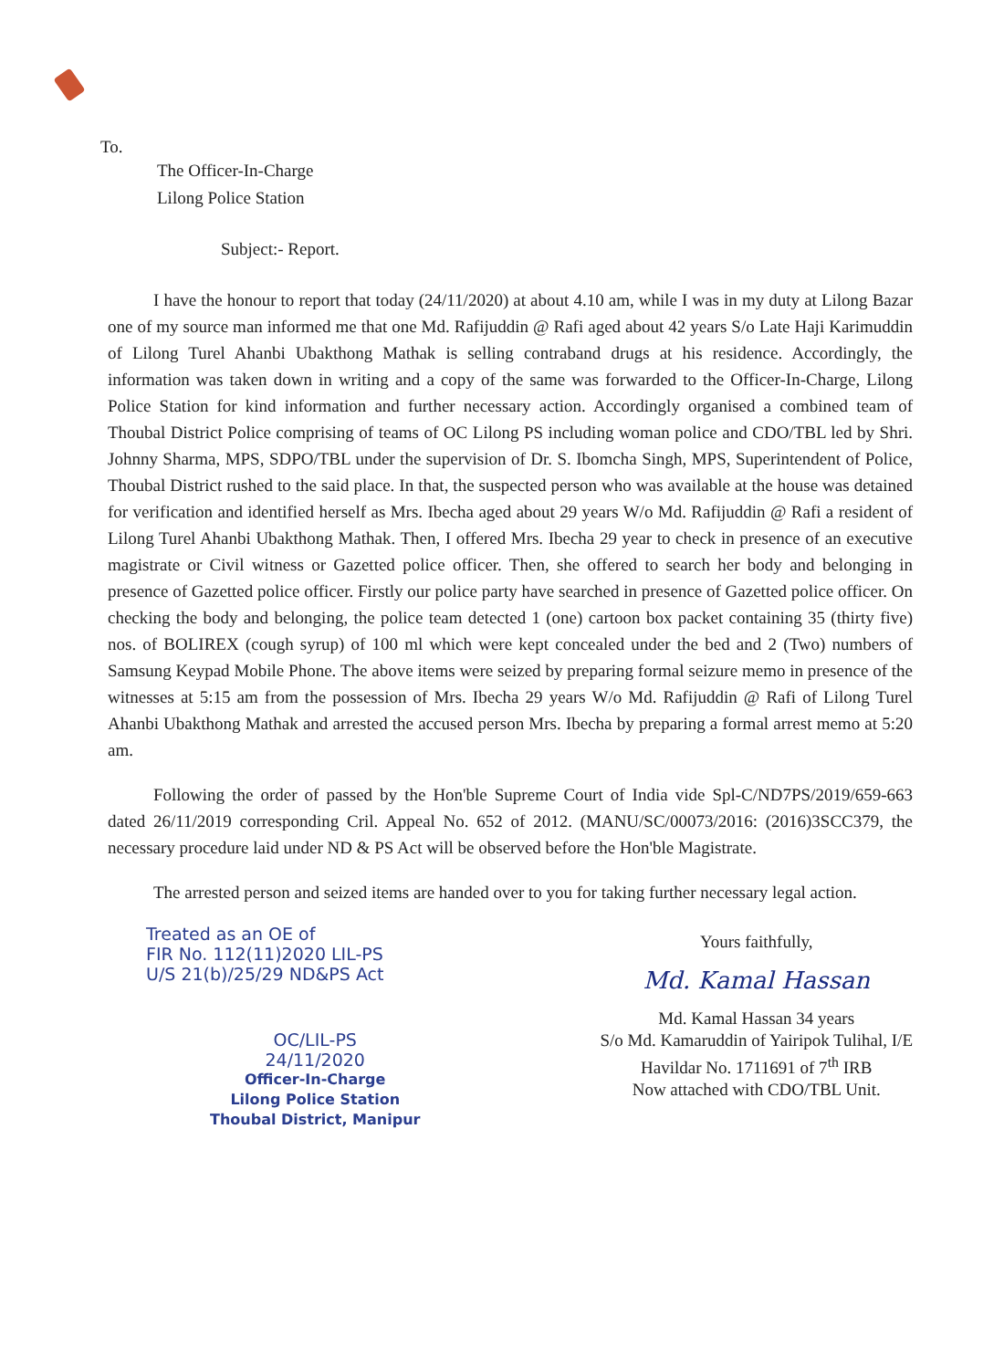To.
The Officer-In-Charge
Lilong Police Station
Subject:- Report.
I have the honour to report that today (24/11/2020) at about 4.10 am, while I was in my duty at Lilong Bazar one of my source man informed me that one Md. Rafijuddin @ Rafi aged about 42 years S/o Late Haji Karimuddin of Lilong Turel Ahanbi Ubakthong Mathak is selling contraband drugs at his residence. Accordingly, the information was taken down in writing and a copy of the same was forwarded to the Officer-In-Charge, Lilong Police Station for kind information and further necessary action. Accordingly organised a combined team of Thoubal District Police comprising of teams of OC Lilong PS including woman police and CDO/TBL led by Shri. Johnny Sharma, MPS, SDPO/TBL under the supervision of Dr. S. Ibomcha Singh, MPS, Superintendent of Police, Thoubal District rushed to the said place. In that, the suspected person who was available at the house was detained for verification and identified herself as Mrs. Ibecha aged about 29 years W/o Md. Rafijuddin @ Rafi a resident of Lilong Turel Ahanbi Ubakthong Mathak. Then, I offered Mrs. Ibecha 29 year to check in presence of an executive magistrate or Civil witness or Gazetted police officer. Then, she offered to search her body and belonging in presence of Gazetted police officer. Firstly our police party have searched in presence of Gazetted police officer. On checking the body and belonging, the police team detected 1 (one) cartoon box packet containing 35 (thirty five) nos. of BOLIREX (cough syrup) of 100 ml which were kept concealed under the bed and 2 (Two) numbers of Samsung Keypad Mobile Phone. The above items were seized by preparing formal seizure memo in presence of the witnesses at 5:15 am from the possession of Mrs. Ibecha 29 years W/o Md. Rafijuddin @ Rafi of Lilong Turel Ahanbi Ubakthong Mathak and arrested the accused person Mrs. Ibecha by preparing a formal arrest memo at 5:20 am.
Following the order of passed by the Hon'ble Supreme Court of India vide Spl-C/ND7PS/2019/659-663 dated 26/11/2019 corresponding Cril. Appeal No. 652 of 2012. (MANU/SC/00073/2016: (2016)3SCC379, the necessary procedure laid under ND & PS Act will be observed before the Hon'ble Magistrate.
The arrested person and seized items are handed over to you for taking further necessary legal action.
Treated as an OE of
FIR No. 112(11)2020 LIL-PS
U/S 21(b)/25/29 ND&PS Act
OC/LIL-PS
24/11/2020
Officer-In-Charge
Lilong Police Station
Thoubal District, Manipur
Yours faithfully,
Md. Kamal Hassan
Md. Kamal Hassan 34 years
S/o Md. Kamaruddin of Yairipok Tulihal, I/E
Havildar No. 1711691 of 7<sup>th</sup> IRB
Now attached with CDO/TBL Unit.